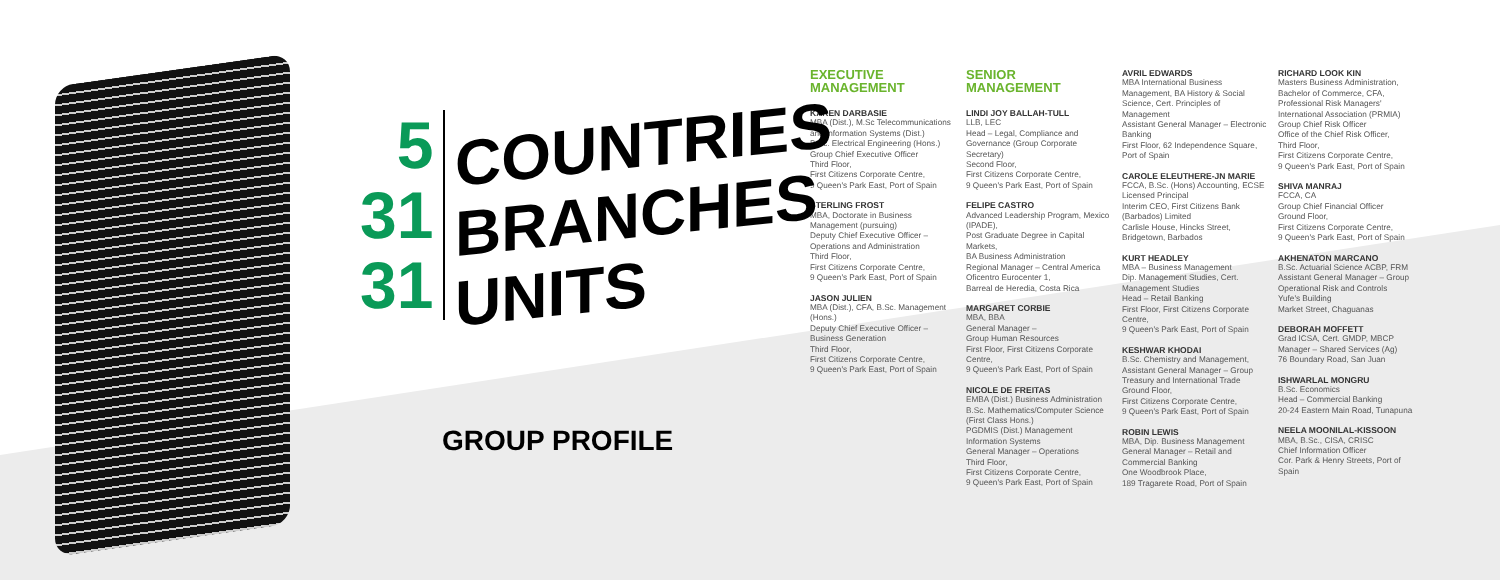5
31
31
COUNTRIES
BRANCHES
UNITS
GROUP PROFILE
EXECUTIVE
MANAGEMENT
KAREN DARBASIE
MBA (Dist.), M.Sc Telecommunications and Information Systems (Dist.)
B.Sc. Electrical Engineering (Hons.)
Group Chief Executive Officer
Third Floor,
First Citizens Corporate Centre,
9 Queen's Park East, Port of Spain
STERLING FROST
MBA, Doctorate in Business Management (pursuing)
Deputy Chief Executive Officer – Operations and Administration
Third Floor,
First Citizens Corporate Centre,
9 Queen's Park East, Port of Spain
JASON JULIEN
MBA (Dist.), CFA, B.Sc. Management (Hons.)
Deputy Chief Executive Officer – Business Generation
Third Floor,
First Citizens Corporate Centre,
9 Queen's Park East, Port of Spain
SENIOR
MANAGEMENT
LINDI JOY BALLAH-TULL
LLB, LEC
Head – Legal, Compliance and Governance (Group Corporate Secretary)
Second Floor,
First Citizens Corporate Centre,
9 Queen's Park East, Port of Spain
FELIPE CASTRO
Advanced Leadership Program, Mexico (IPADE),
Post Graduate Degree in Capital Markets,
BA Business Administration
Regional Manager – Central America
Oficentro Eurocenter 1,
Barreal de Heredia, Costa Rica
MARGARET CORBIE
MBA, BBA
General Manager –
Group Human Resources
First Floor, First Citizens Corporate Centre,
9 Queen's Park East, Port of Spain
NICOLE DE FREITAS
EMBA (Dist.) Business Administration
B.Sc. Mathematics/Computer Science (First Class Hons.)
PGDMIS (Dist.) Management Information Systems
General Manager – Operations
Third Floor,
First Citizens Corporate Centre,
9 Queen's Park East, Port of Spain
AVRIL EDWARDS
MBA International Business Management, BA History & Social Science, Cert. Principles of Management
Assistant General Manager – Electronic Banking
First Floor, 62 Independence Square, Port of Spain
CAROLE ELEUTHERE-JN MARIE
FCCA, B.Sc. (Hons) Accounting, ECSE Licensed Principal
Interim CEO, First Citizens Bank (Barbados) Limited
Carlisle House, Hincks Street, Bridgetown, Barbados
KURT HEADLEY
MBA – Business Management
Dip. Management Studies, Cert. Management Studies
Head – Retail Banking
First Floor, First Citizens Corporate Centre,
9 Queen's Park East, Port of Spain
KESHWAR KHODAI
B.Sc. Chemistry and Management,
Assistant General Manager – Group Treasury and International Trade
Ground Floor,
First Citizens Corporate Centre,
9 Queen's Park East, Port of Spain
ROBIN LEWIS
MBA, Dip. Business Management
General Manager – Retail and Commercial Banking
One Woodbrook Place,
189 Tragarete Road, Port of Spain
RICHARD LOOK KIN
Masters Business Administration,
Bachelor of Commerce, CFA, Professional Risk Managers' International Association (PRMIA)
Group Chief Risk Officer
Office of the Chief Risk Officer,
Third Floor,
First Citizens Corporate Centre,
9 Queen's Park East, Port of Spain
SHIVA MANRAJ
FCCA, CA
Group Chief Financial Officer
Ground Floor,
First Citizens Corporate Centre,
9 Queen's Park East, Port of Spain
AKHENATON MARCANO
B.Sc. Actuarial Science ACBP, FRM
Assistant General Manager – Group Operational Risk and Controls
Yufe's Building
Market Street, Chaguanas
DEBORAH MOFFETT
Grad ICSA, Cert. GMDP, MBCP
Manager – Shared Services (Ag)
76 Boundary Road, San Juan
ISHWARLAL MONGRU
B.Sc. Economics
Head – Commercial Banking
20-24 Eastern Main Road, Tunapuna
NEELA MOONILAL-KISSOON
MBA, B.Sc., CISA, CRISC
Chief Information Officer
Cor. Park & Henry Streets, Port of Spain